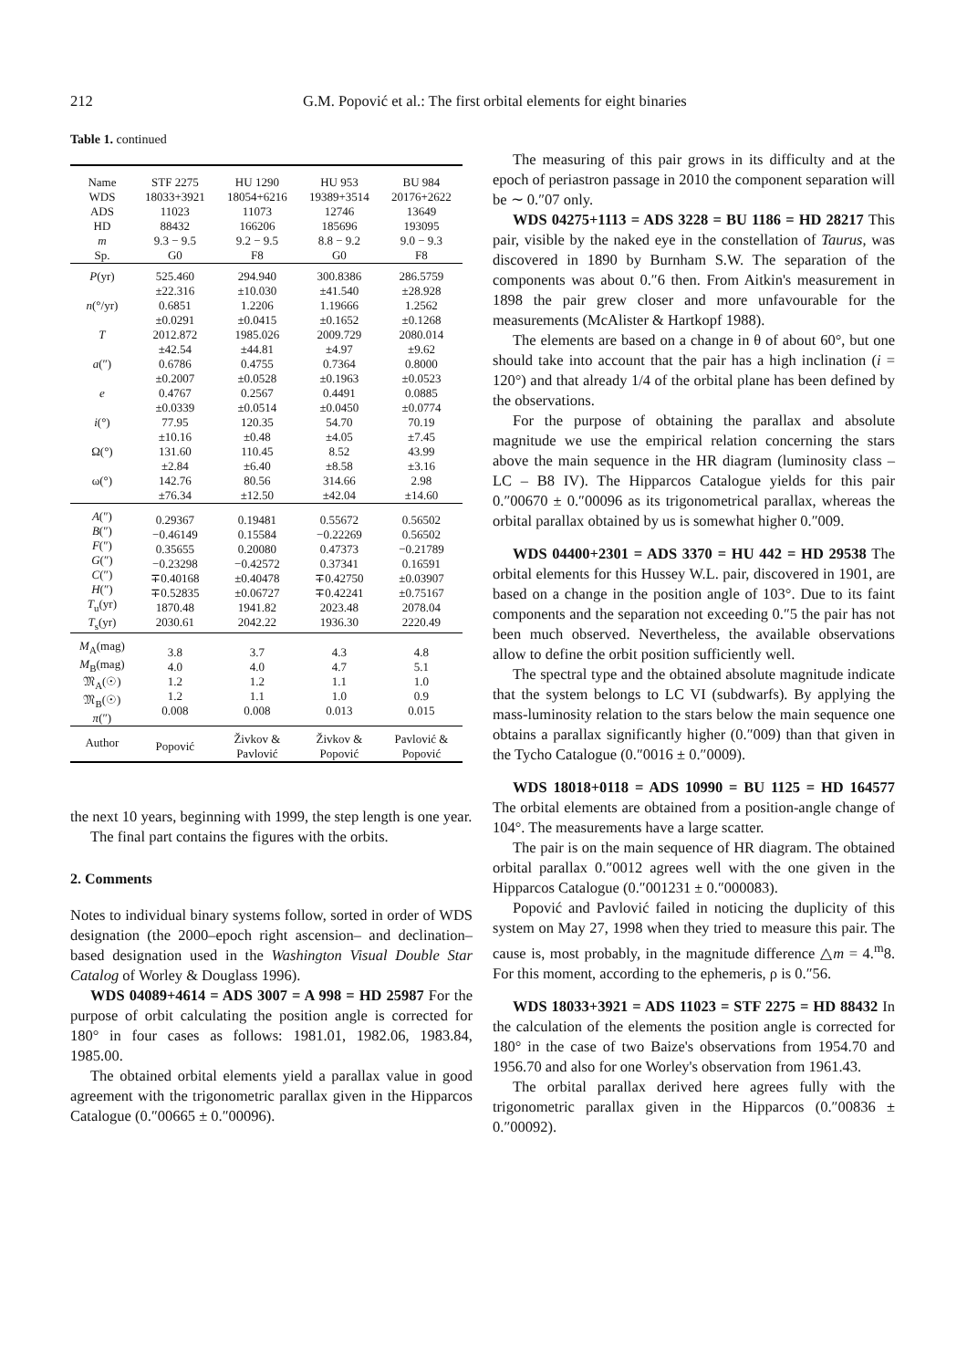212 G.M. Popović et al.: The first orbital elements for eight binaries
Table 1. continued
| Name WDS ADS HD m Sp. | STF 2275 18033+3921 11023 88432 9.3 − 9.5 G0 | HU 1290 18054+6216 11073 166206 9.2 − 9.5 F8 | HU 953 19389+3514 12746 185696 8.8 − 9.2 G0 | BU 984 20176+2622 13649 193095 9.0 − 9.3 F8 |
| P (yr) n (°/yr) T a (″) e i (°) Ω(°) ω(°) | 525.460 ±22.316 0.6851 ±0.0291 2012.872 ±42.54 0.6786 ±0.2007 0.4767 ±0.0339 77.95 ±10.16 131.60 ±2.84 142.76 ±76.34 | 294.940 ±10.030 1.2206 ±0.0415 1985.026 ±44.81 0.4755 ±0.0528 0.2567 ±0.0514 120.35 ±0.48 110.45 ±6.40 80.56 ±12.50 | 300.8386 ±41.540 1.19666 ±0.1652 2009.729 ±4.97 0.7364 ±0.1963 0.4491 ±0.0450 54.70 ±4.05 8.52 ±8.58 314.66 ±42.04 | 286.5759 ±28.928 1.2562 ±0.1268 2080.014 ±9.62 0.8000 ±0.0523 0.0885 ±0.0774 70.19 ±7.45 43.99 ±3.16 2.98 ±14.60 |
| A (″) B (″) F (″) G (″) C (″) H (″) T<sub>u</sub>(yr) T<sub>s</sub>(yr) | 0.29367 −0.46149 0.35655 −0.23298 ∓0.40168 ∓0.52835 1870.48 2030.61 | 0.19481 0.15584 0.20080 −0.42572 ±0.40478 ±0.06727 1941.82 2042.22 | 0.55672 −0.22269 0.47373 0.37341 ∓0.42750 ∓0.42241 2023.48 1936.30 | 0.56502 0.56502 −0.21789 0.16591 ±0.03907 ±0.75167 2078.04 2220.49 |
| M<sub>A</sub>(mag) M<sub>B</sub>(mag) 𝔐<sub>A</sub>(☉) 𝔐<sub>B</sub>(☉) π (″) | 3.8 4.0 1.2 1.2 0.008 | 3.7 4.0 1.2 1.1 0.008 | 4.3 4.7 1.1 1.0 0.013 | 4.8 5.1 1.0 0.9 0.015 |
| Author | Popović | Živkov & Pavlović | Živkov & Popović | Pavlović & Popović |
the next 10 years, beginning with 1999, the step length is one year.
The final part contains the figures with the orbits.
2. Comments
Notes to individual binary systems follow, sorted in order of WDS designation (the 2000–epoch right ascension– and declination–based designation used in the Washington Visual Double Star Catalog of Worley & Douglass 1996).
WDS 04089+4614 = ADS 3007 = A 998 = HD 25987 For the purpose of orbit calculating the position angle is corrected for 180° in four cases as follows: 1981.01, 1982.06, 1983.84, 1985.00.
The obtained orbital elements yield a parallax value in good agreement with the trigonometric parallax given in the Hipparcos Catalogue (0.″00665 ± 0.″00096).
The measuring of this pair grows in its difficulty and at the epoch of periastron passage in 2010 the component separation will be ∼ 0.″07 only.
WDS 04275+1113 = ADS 3228 = BU 1186 = HD 28217 This pair, visible by the naked eye in the constellation of Taurus, was discovered in 1890 by Burnham S.W. The separation of the components was about 0.″6 then. From Aitkin's measurement in 1898 the pair grew closer and more unfavourable for the measurements (McAlister & Hartkopf 1988).
The elements are based on a change in θ of about 60°, but one should take into account that the pair has a high inclination (i = 120°) and that already 1/4 of the orbital plane has been defined by the observations.
For the purpose of obtaining the parallax and absolute magnitude we use the empirical relation concerning the stars above the main sequence in the HR diagram (luminosity class – LC – B8 IV). The Hipparcos Catalogue yields for this pair 0.″00670 ± 0.″00096 as its trigonometrical parallax, whereas the orbital parallax obtained by us is somewhat higher 0.″009.
WDS 04400+2301 = ADS 3370 = HU 442 = HD 29538 The orbital elements for this Hussey W.L. pair, discovered in 1901, are based on a change in the position angle of 103°. Due to its faint components and the separation not exceeding 0.″5 the pair has not been much observed. Nevertheless, the available observations allow to define the orbit position sufficiently well.
The spectral type and the obtained absolute magnitude indicate that the system belongs to LC VI (subdwarfs). By applying the mass-luminosity relation to the stars below the main sequence one obtains a parallax significantly higher (0.″009) than that given in the Tycho Catalogue (0.″0016 ± 0.″0009).
WDS 18018+0118 = ADS 10990 = BU 1125 = HD 164577 The orbital elements are obtained from a position-angle change of 104°. The measurements have a large scatter.
The pair is on the main sequence of HR diagram. The obtained orbital parallax 0.″0012 agrees well with the one given in the Hipparcos Catalogue (0.″001231 ± 0.″000083).
Popović and Pavlović failed in noticing the duplicity of this system on May 27, 1998 when they tried to measure this pair. The cause is, most probably, in the magnitude difference △m = 4.<sup>m</sup>8. For this moment, according to the ephemeris, ρ is 0.″56.
WDS 18033+3921 = ADS 11023 = STF 2275 = HD 88432 In the calculation of the elements the position angle is corrected for 180° in the case of two Baize's observations from 1954.70 and 1956.70 and also for one Worley's observation from 1961.43.
The orbital parallax derived here agrees fully with the trigonometric parallax given in the Hipparcos (0.″00836 ± 0.″00092).